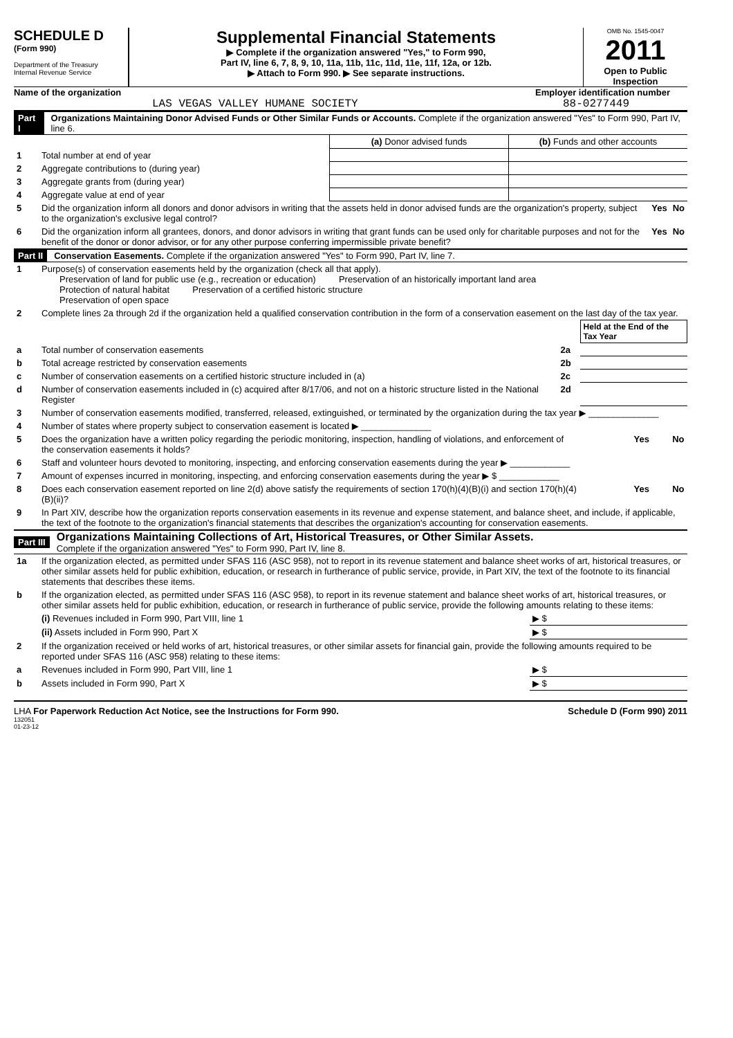SCHEDULE D
(Form 990)
Department of the Treasury
Internal Revenue Service
Supplemental Financial Statements
▶ Complete if the organization answered "Yes," to Form 990,
Part IV, line 6, 7, 8, 9, 10, 11a, 11b, 11c, 11d, 11e, 11f, 12a, or 12b.
▶ Attach to Form 990. ▶ See separate instructions.
OMB No. 1545-0047
2011
Open to Public Inspection
Name of the organization
LAS VEGAS VALLEY HUMANE SOCIETY
Employer identification number
88-0277449
Part I Organizations Maintaining Donor Advised Funds or Other Similar Funds or Accounts. Complete if the organization answered "Yes" to Form 990, Part IV, line 6.
| | | (a) Donor advised funds | (b) Funds and other accounts |
| 1 | Total number at end of year | | |
| 2 | Aggregate contributions to (during year) | | |
| 3 | Aggregate grants from (during year) | | |
| 4 | Aggregate value at end of year | | |
| 5 | Did the organization inform all donors and donor advisors in writing that the assets held in donor advised funds are the organization's property, subject to the organization's exclusive legal control? | Yes | No |
| 6 | Did the organization inform all grantees, donors, and donor advisors in writing that grant funds can be used only for charitable purposes and not for the benefit of the donor or donor advisor, or for any other purpose conferring impermissible private benefit? | Yes | No |
Part II Conservation Easements. Complete if the organization answered "Yes" to Form 990, Part IV, line 7.
| 1 | Purpose(s) of conservation easements held by the organization (check all that apply). Preservation of land for public use (e.g., recreation or education) Preservation of an historically important land area Protection of natural habitat Preservation of a certified historic structure Preservation of open space | | |
| 2 | Complete lines 2a through 2d if the organization held a qualified conservation contribution in the form of a conservation easement on the last day of the tax year. | | |
| | | | Held at the End of the Tax Year |
| a | Total number of conservation easements | 2a | |
| b | Total acreage restricted by conservation easements | 2b | |
| c | Number of conservation easements on a certified historic structure included in (a) | 2c | |
| d | Number of conservation easements included in (c) acquired after 8/17/06, and not on a historic structure listed in the National Register | 2d | |
| 3 | Number of conservation easements modified, transferred, released, extinguished, or terminated by the organization during the tax year ▶ ______________ | | |
| 4 | Number of states where property subject to conservation easement is located ▶ ______________ | | |
| 5 | Does the organization have a written policy regarding the periodic monitoring, inspection, handling of violations, and enforcement of the conservation easements it holds? | | Yes No |
| 6 | Staff and volunteer hours devoted to monitoring, inspecting, and enforcing conservation easements during the year ▶ ____________ | | |
| 7 | Amount of expenses incurred in monitoring, inspecting, and enforcing conservation easements during the year ▶ $ ____________ | | |
| 8 | Does each conservation easement reported on line 2(d) above satisfy the requirements of section 170(h)(4)(B)(i) and section 170(h)(4)(B)(ii)? | | Yes No |
| 9 | In Part XIV, describe how the organization reports conservation easements in its revenue and expense statement, and balance sheet, and include, if applicable, the text of the footnote to the organization's financial statements that describes the organization's accounting for conservation easements. | | |
Part III Organizations Maintaining Collections of Art, Historical Treasures, or Other Similar Assets.
Complete if the organization answered "Yes" to Form 990, Part IV, line 8.
| 1a | If the organization elected, as permitted under SFAS 116 (ASC 958), not to report in its revenue statement and balance sheet works of art, historical treasures, or other similar assets held for public exhibition, education, or research in furtherance of public service, provide, in Part XIV, the text of the footnote to its financial statements that describes these items. | |
| b | If the organization elected, as permitted under SFAS 116 (ASC 958), to report in its revenue statement and balance sheet works of art, historical treasures, or other similar assets held for public exhibition, education, or research in furtherance of public service, provide the following amounts relating to these items: | |
| | (i) Revenues included in Form 990, Part VIII, line 1 | ▶ $ |
| | (ii) Assets included in Form 990, Part X | ▶ $ |
| 2 | If the organization received or held works of art, historical treasures, or other similar assets for financial gain, provide the following amounts required to be reported under SFAS 116 (ASC 958) relating to these items: | |
| a | Revenues included in Form 990, Part VIII, line 1 | ▶ $ |
| b | Assets included in Form 990, Part X | ▶ $ |
LHA For Paperwork Reduction Act Notice, see the Instructions for Form 990. Schedule D (Form 990) 2011
132051
01-23-12